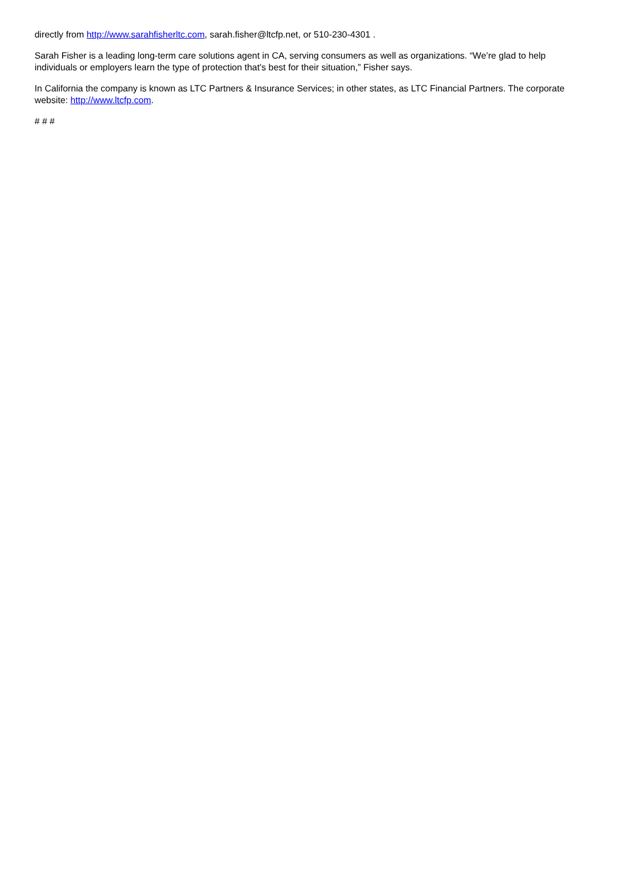directly from http://www.sarahfisherltc.com, sarah.fisher@ltcfp.net, or 510-230-4301 .
Sarah Fisher is a leading long-term care solutions agent in CA, serving consumers as well as organizations. “We’re glad to help individuals or employers learn the type of protection that's best for their situation,” Fisher says.
In California the company is known as LTC Partners & Insurance Services; in other states, as LTC Financial Partners. The corporate website: http://www.ltcfp.com.
# # #